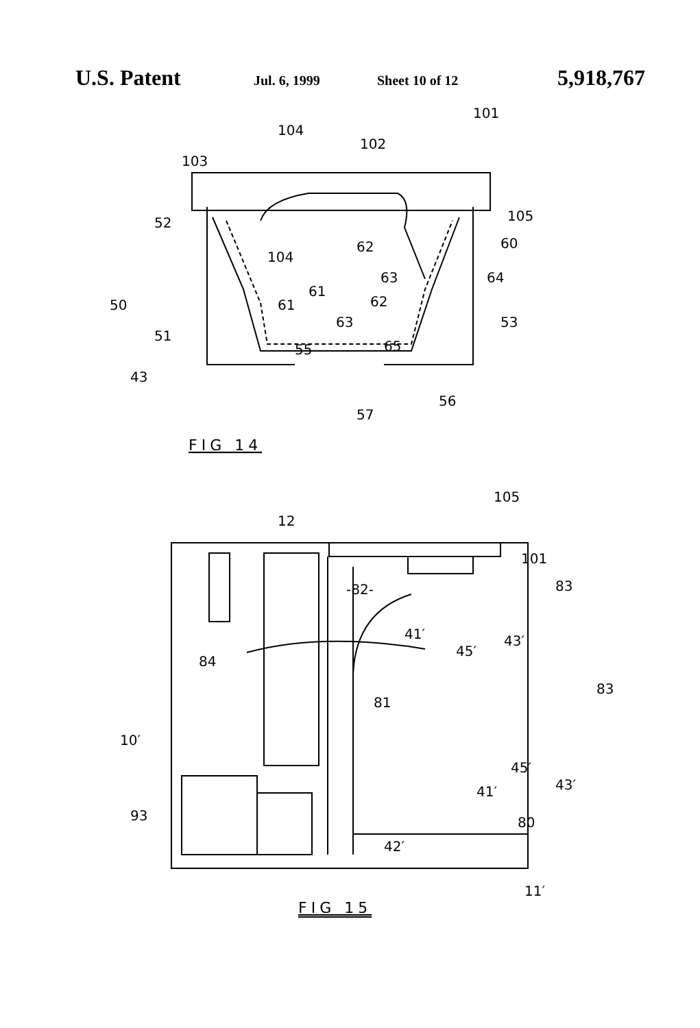U.S. Patent Jul. 6, 1999 Sheet 10 of 12 5,918,767
101
104
102
103
105
52
60
62
104
64
63
61
50
62
61
63
53
51
55
65
43
56
57
FIG 14
105
12
101
-82-
83
43′
41′
45′
84
81
83
10′
45′
43′
41′
93
80
42′
11′
FIG 15